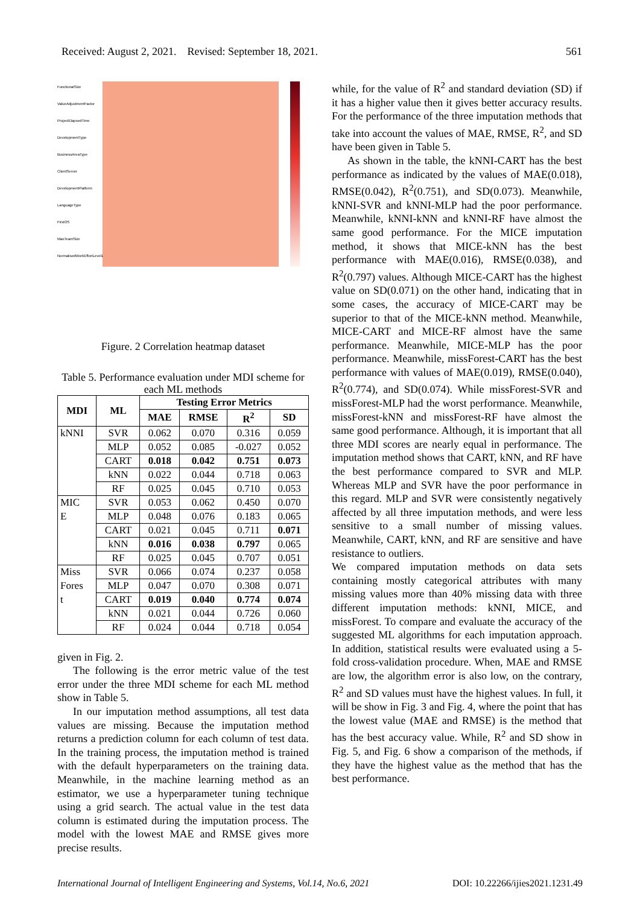Received: August 2, 2021. Revised: September 18, 2021. 561
FunctionalSize
ValueAdjustmentFactor
ProjectElapsedTime
DevelopmentType
BusinessAreaType
ClientServer
DevelopmentPlatform
LanguageType
FirstOS
MaxTeamSize
NormalisedWorkEffortLevel1
Figure. 2 Correlation heatmap dataset
Table 5. Performance evaluation under MDI scheme for each ML methods
| MDI | ML | Testing Error Metrics | | | |
| --- | --- | --- | --- | --- | --- |
| | | MAE | RMSE | R<sup>2</sup> | SD |
| kNNI | SVR | 0.062 | 0.070 | 0.316 | 0.059 |
| | MLP | 0.052 | 0.085 | -0.027 | 0.052 |
| | CART | 0.018 | 0.042 | 0.751 | 0.073 |
| | kNN | 0.022 | 0.044 | 0.718 | 0.063 |
| | RF | 0.025 | 0.045 | 0.710 | 0.053 |
| MIC | SVR | 0.053 | 0.062 | 0.450 | 0.070 |
| E | MLP | 0.048 | 0.076 | 0.183 | 0.065 |
| | CART | 0.021 | 0.045 | 0.711 | 0.071 |
| | kNN | 0.016 | 0.038 | 0.797 | 0.065 |
| | RF | 0.025 | 0.045 | 0.707 | 0.051 |
| Miss | SVR | 0.066 | 0.074 | 0.237 | 0.058 |
| Fores | MLP | 0.047 | 0.070 | 0.308 | 0.071 |
| t | CART | 0.019 | 0.040 | 0.774 | 0.074 |
| | kNN | 0.021 | 0.044 | 0.726 | 0.060 |
| | RF | 0.024 | 0.044 | 0.718 | 0.054 |
given in Fig. 2.
The following is the error metric value of the test error under the three MDI scheme for each ML method show in Table 5.
In our imputation method assumptions, all test data values are missing. Because the imputation method returns a prediction column for each column of test data. In the training process, the imputation method is trained with the default hyperparameters on the training data. Meanwhile, in the machine learning method as an estimator, we use a hyperparameter tuning technique using a grid search. The actual value in the test data column is estimated during the imputation process. The model with the lowest MAE and RMSE gives more precise results.
while, for the value of R<sup>2</sup> and standard deviation (SD) if it has a higher value then it gives better accuracy results. For the performance of the three imputation methods that take into account the values of MAE, RMSE, R<sup>2</sup>, and SD have been given in Table 5.
As shown in the table, the kNNI-CART has the best performance as indicated by the values of MAE(0.018), RMSE(0.042), R<sup>2</sup>(0.751), and SD(0.073). Meanwhile, kNNI-SVR and kNNI-MLP had the poor performance. Meanwhile, kNNI-kNN and kNNI-RF have almost the same good performance. For the MICE imputation method, it shows that MICE-kNN has the best performance with MAE(0.016), RMSE(0.038), and R<sup>2</sup>(0.797) values. Although MICE-CART has the highest value on SD(0.071) on the other hand, indicating that in some cases, the accuracy of MICE-CART may be superior to that of the MICE-kNN method. Meanwhile, MICE-CART and MICE-RF almost have the same performance. Meanwhile, MICE-MLP has the poor performance. Meanwhile, missForest-CART has the best performance with values of MAE(0.019), RMSE(0.040), R<sup>2</sup>(0.774), and SD(0.074). While missForest-SVR and missForest-MLP had the worst performance. Meanwhile, missForest-kNN and missForest-RF have almost the same good performance. Although, it is important that all three MDI scores are nearly equal in performance. The imputation method shows that CART, kNN, and RF have the best performance compared to SVR and MLP. Whereas MLP and SVR have the poor performance in this regard. MLP and SVR were consistently negatively affected by all three imputation methods, and were less sensitive to a small number of missing values. Meanwhile, CART, kNN, and RF are sensitive and have resistance to outliers.
We compared imputation methods on data sets containing mostly categorical attributes with many missing values more than 40% missing data with three different imputation methods: kNNI, MICE, and missForest. To compare and evaluate the accuracy of the suggested ML algorithms for each imputation approach. In addition, statistical results were evaluated using a 5-fold cross-validation procedure. When, MAE and RMSE are low, the algorithm error is also low, on the contrary, R<sup>2</sup> and SD values must have the highest values. In full, it will be show in Fig. 3 and Fig. 4, where the point that has the lowest value (MAE and RMSE) is the method that has the best accuracy value. While, R<sup>2</sup> and SD show in Fig. 5, and Fig. 6 show a comparison of the methods, if they have the highest value as the method that has the best performance.
International Journal of Intelligent Engineering and Systems, Vol.14, No.6, 2021 DOI: 10.22266/ijies2021.1231.49